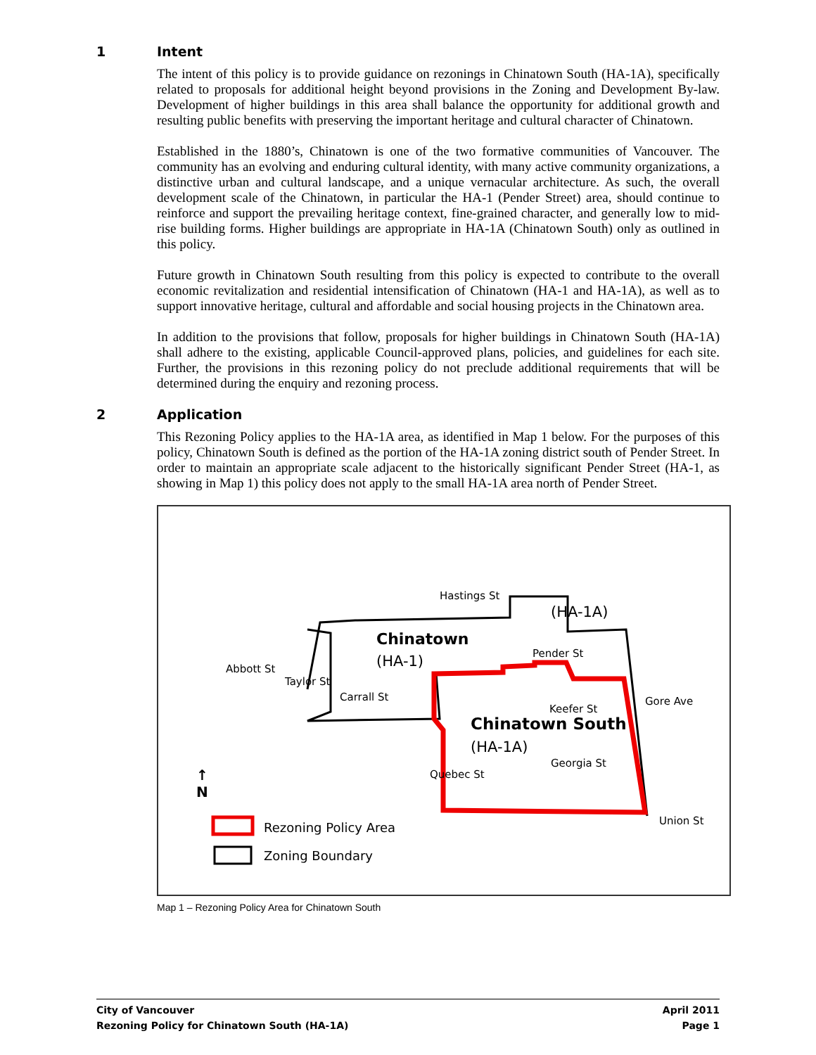1 Intent
The intent of this policy is to provide guidance on rezonings in Chinatown South (HA-1A), specifically related to proposals for additional height beyond provisions in the Zoning and Development By-law. Development of higher buildings in this area shall balance the opportunity for additional growth and resulting public benefits with preserving the important heritage and cultural character of Chinatown.
Established in the 1880’s, Chinatown is one of the two formative communities of Vancouver. The community has an evolving and enduring cultural identity, with many active community organizations, a distinctive urban and cultural landscape, and a unique vernacular architecture. As such, the overall development scale of the Chinatown, in particular the HA-1 (Pender Street) area, should continue to reinforce and support the prevailing heritage context, fine-grained character, and generally low to mid-rise building forms. Higher buildings are appropriate in HA-1A (Chinatown South) only as outlined in this policy.
Future growth in Chinatown South resulting from this policy is expected to contribute to the overall economic revitalization and residential intensification of Chinatown (HA-1 and HA-1A), as well as to support innovative heritage, cultural and affordable and social housing projects in the Chinatown area.
In addition to the provisions that follow, proposals for higher buildings in Chinatown South (HA-1A) shall adhere to the existing, applicable Council-approved plans, policies, and guidelines for each site. Further, the provisions in this rezoning policy do not preclude additional requirements that will be determined during the enquiry and rezoning process.
2 Application
This Rezoning Policy applies to the HA-1A area, as identified in Map 1 below. For the purposes of this policy, Chinatown South is defined as the portion of the HA-1A zoning district south of Pender Street. In order to maintain an appropriate scale adjacent to the historically significant Pender Street (HA-1, as showing in Map 1) this policy does not apply to the small HA-1A area north of Pender Street.
Hastings St
(HA-1A)
Chinatown
(HA-1) Pender St
Keefer St
Chinatown South
(HA-1A)
Georgia St
Union St
Abbott St
Taylor St
Carrall St
Quebec St
Gore Ave
↑
N
Rezoning Policy Area
Zoning Boundary
Map 1 – Rezoning Policy Area for Chinatown South
City of Vancouver
Rezoning Policy for Chinatown South (HA-1A)
April 2011
Page 1